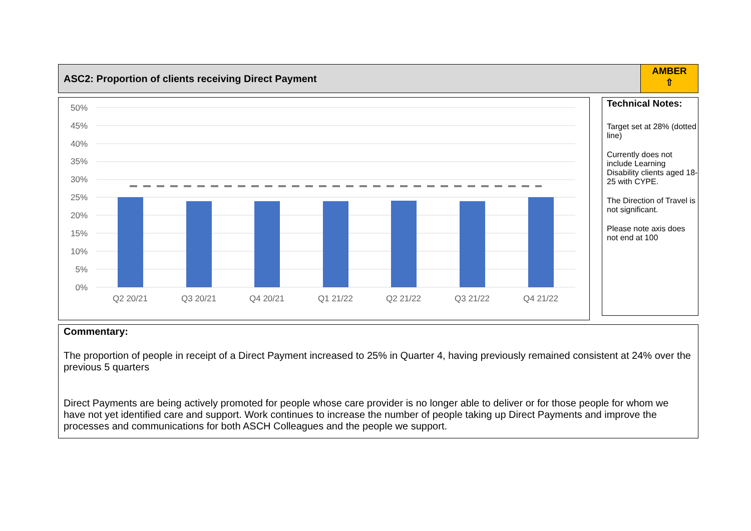ASC2: Proportion of clients receiving Direct Payment
AMBER
⇧
50%
45%
40%
35%
30%
25%
20%
15%
10%
5%
0%
Q2 20/21
Q3 20/21
Q4 20/21
Q1 21/22
Q2 21/22
Q3 21/22
Q4 21/22
Technical Notes:
Target set at 28% (dotted line)
Currently does not include Learning Disability clients aged 18-25 with CYPE.
The Direction of Travel is not significant.
Please note axis does not end at 100
Commentary:
The proportion of people in receipt of a Direct Payment increased to 25% in Quarter 4, having previously remained consistent at 24% over the previous 5 quarters
Direct Payments are being actively promoted for people whose care provider is no longer able to deliver or for those people for whom we have not yet identified care and support. Work continues to increase the number of people taking up Direct Payments and improve the processes and communications for both ASCH Colleagues and the people we support.